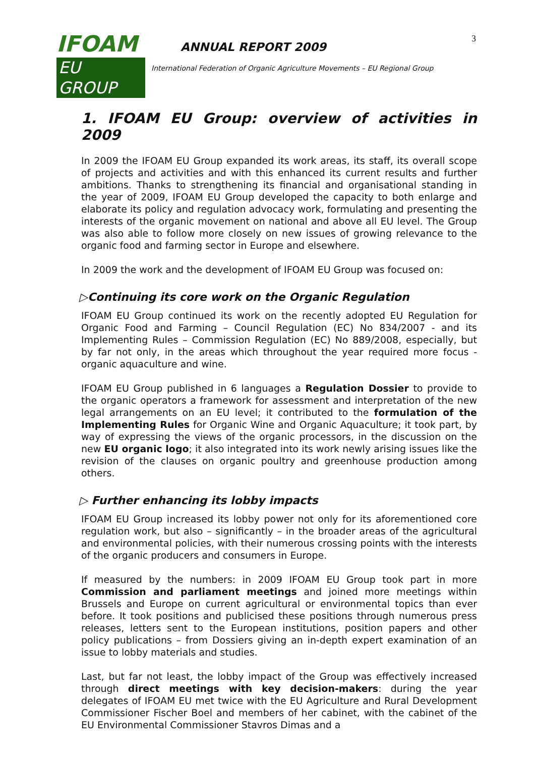IFOAM
EU GROUP
ANNUAL REPORT 2009
International Federation of Organic Agriculture Movements – EU Regional Group
3
1. IFOAM EU Group: overview of activities in 2009
In 2009 the IFOAM EU Group expanded its work areas, its staff, its overall scope of projects and activities and with this enhanced its current results and further ambitions. Thanks to strengthening its financial and organisational standing in the year of 2009, IFOAM EU Group developed the capacity to both enlarge and elaborate its policy and regulation advocacy work, formulating and presenting the interests of the organic movement on national and above all EU level. The Group was also able to follow more closely on new issues of growing relevance to the organic food and farming sector in Europe and elsewhere.
In 2009 the work and the development of IFOAM EU Group was focused on:
▷Continuing its core work on the Organic Regulation
IFOAM EU Group continued its work on the recently adopted EU Regulation for Organic Food and Farming – Council Regulation (EC) No 834/2007 - and its Implementing Rules – Commission Regulation (EC) No 889/2008, especially, but by far not only, in the areas which throughout the year required more focus - organic aquaculture and wine.
IFOAM EU Group published in 6 languages a Regulation Dossier to provide to the organic operators a framework for assessment and interpretation of the new legal arrangements on an EU level; it contributed to the formulation of the Implementing Rules for Organic Wine and Organic Aquaculture; it took part, by way of expressing the views of the organic processors, in the discussion on the new EU organic logo; it also integrated into its work newly arising issues like the revision of the clauses on organic poultry and greenhouse production among others.
▷ Further enhancing its lobby impacts
IFOAM EU Group increased its lobby power not only for its aforementioned core regulation work, but also – significantly – in the broader areas of the agricultural and environmental policies, with their numerous crossing points with the interests of the organic producers and consumers in Europe.
If measured by the numbers: in 2009 IFOAM EU Group took part in more Commission and parliament meetings and joined more meetings within Brussels and Europe on current agricultural or environmental topics than ever before. It took positions and publicised these positions through numerous press releases, letters sent to the European institutions, position papers and other policy publications – from Dossiers giving an in-depth expert examination of an issue to lobby materials and studies.
Last, but far not least, the lobby impact of the Group was effectively increased through direct meetings with key decision-makers: during the year delegates of IFOAM EU met twice with the EU Agriculture and Rural Development Commissioner Fischer Boel and members of her cabinet, with the cabinet of the EU Environmental Commissioner Stavros Dimas and a